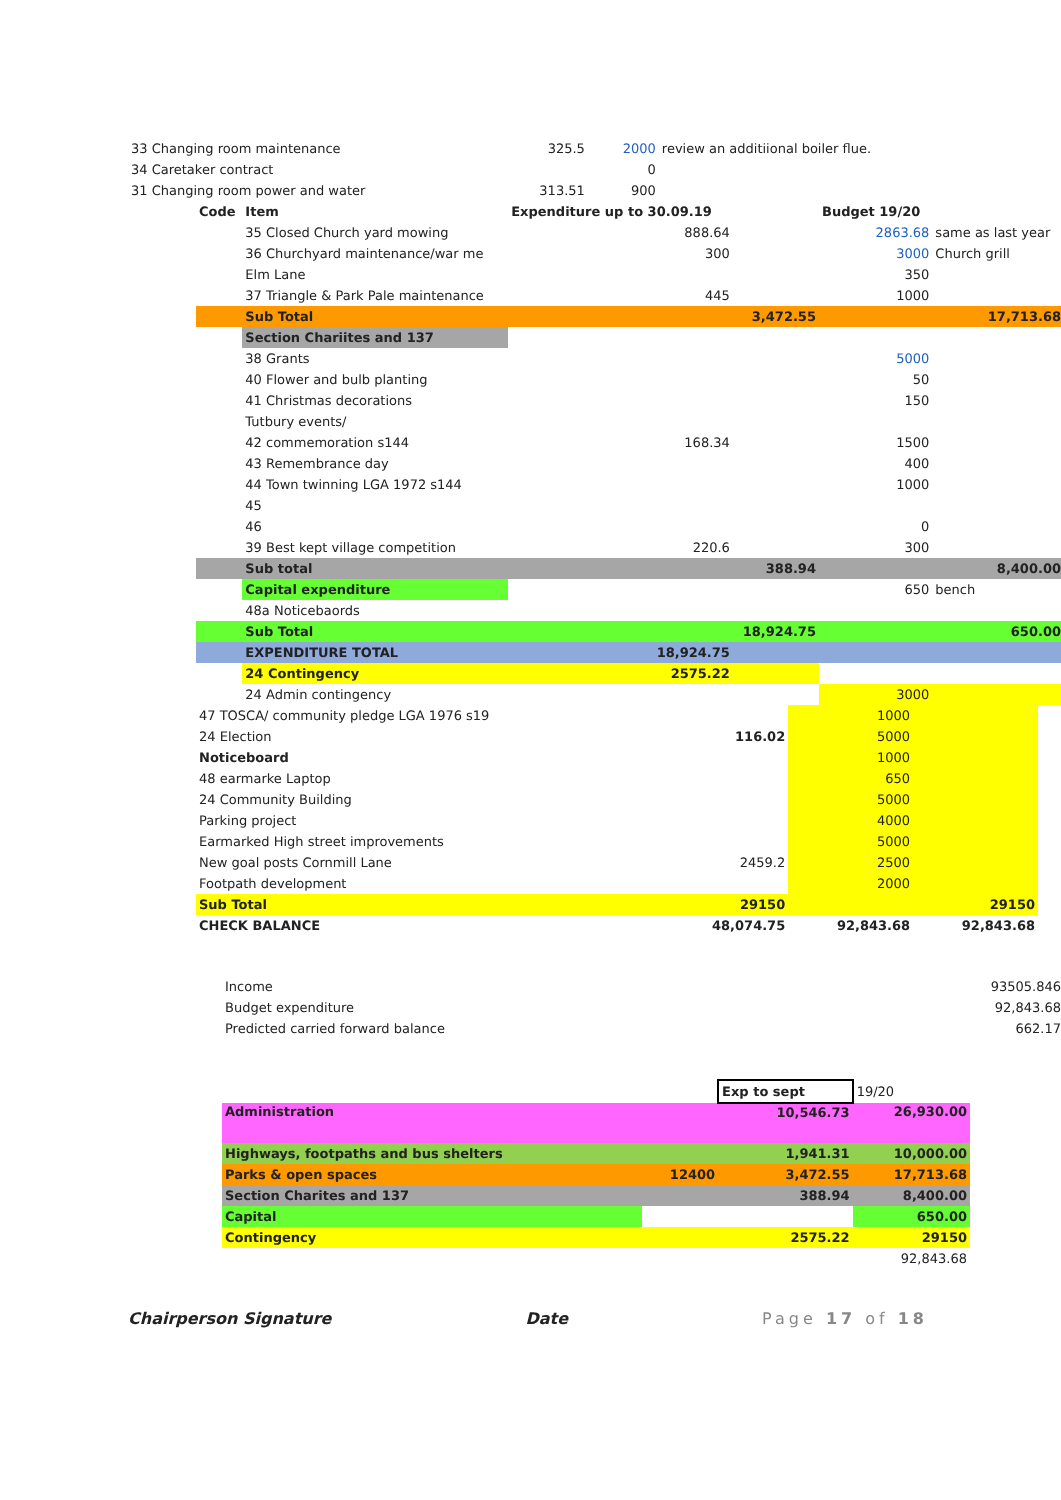| 33 Changing room maintenance | 325.5 | | 2000 | review an additiional boiler flue. | |
| 34 Caretaker contract | | | 0 | | |
| 31 Changing room power and water | 313.51 | | 900 | | |
| Code | Item | Expenditure up to 30.09.19 | | Budget 19/20 | |
| | 35 Closed Church yard mowing | 888.64 | | 2863.68 | same as last year |
| | 36 Churchyard maintenance/war me | 300 | | 3000 | Church grill |
| | Elm Lane | | | 350 | |
| | 37 Triangle & Park Pale maintenance | 445 | | 1000 | |
| | Sub Total | | 3,472.55 | | 17,713.68 |
| | Section Chariites and 137 | | | | |
| | 38 Grants | | | 5000 | |
| | 40 Flower and bulb planting | | | 50 | |
| | 41 Christmas decorations | | | 150 | |
| | Tutbury events/ | | | | |
| | 42 commemoration s144 | 168.34 | | 1500 | |
| | 43 Remembrance day | | | 400 | |
| | 44 Town twinning LGA 1972 s144 | | | 1000 | |
| | 45 | | | | |
| | 46 | | | 0 | |
| | 39 Best kept village competition | 220.6 | | 300 | |
| | Sub total | | 388.94 | | 8,400.00 |
| | Capital expenditure | | | 650 | bench |
| | 48a Noticebaords | | | | |
| | Sub Total | | 18,924.75 | | 650.00 |
| | EXPENDITURE TOTAL | 18,924.75 | | | |
| | 24 Contingency | 2575.22 | | | |
| | 24 Admin contingency | | | 3000 | |
| 47 TOSCA/ community pledge LGA 1976 s19 | | 1000 | |
| 24 Election | 116.02 | 5000 | |
| Noticeboard | | 1000 | |
| 48 earmarke Laptop | | 650 | |
| 24 Community Building | | 5000 | |
| Parking project | | 4000 | |
| Earmarked High street improvements | | 5000 | |
| New goal posts Cornmill Lane | 2459.2 | 2500 | |
| Footpath development | | 2000 | |
| Sub Total | 29150 | | 29150 |
| CHECK BALANCE | 48,074.75 | 92,843.68 | 92,843.68 |
| Income | 93505.846 |
| Budget expenditure | 92,843.68 |
| Predicted carried forward balance | 662.17 |
| | | Exp to sept | 19/20 |
| Administration | | 10,546.73 | 26,930.00 |
| Highways, footpaths and bus shelters | | 1,941.31 | 10,000.00 |
| Parks & open spaces | 12400 | 3,472.55 | 17,713.68 |
| Section Charites and 137 | | 388.94 | 8,400.00 |
| Capital | | | 650.00 |
| Contingency | | 2575.22 | 29150 |
| | | | 92,843.68 |
Chairperson Signature Date Page 17 of 18